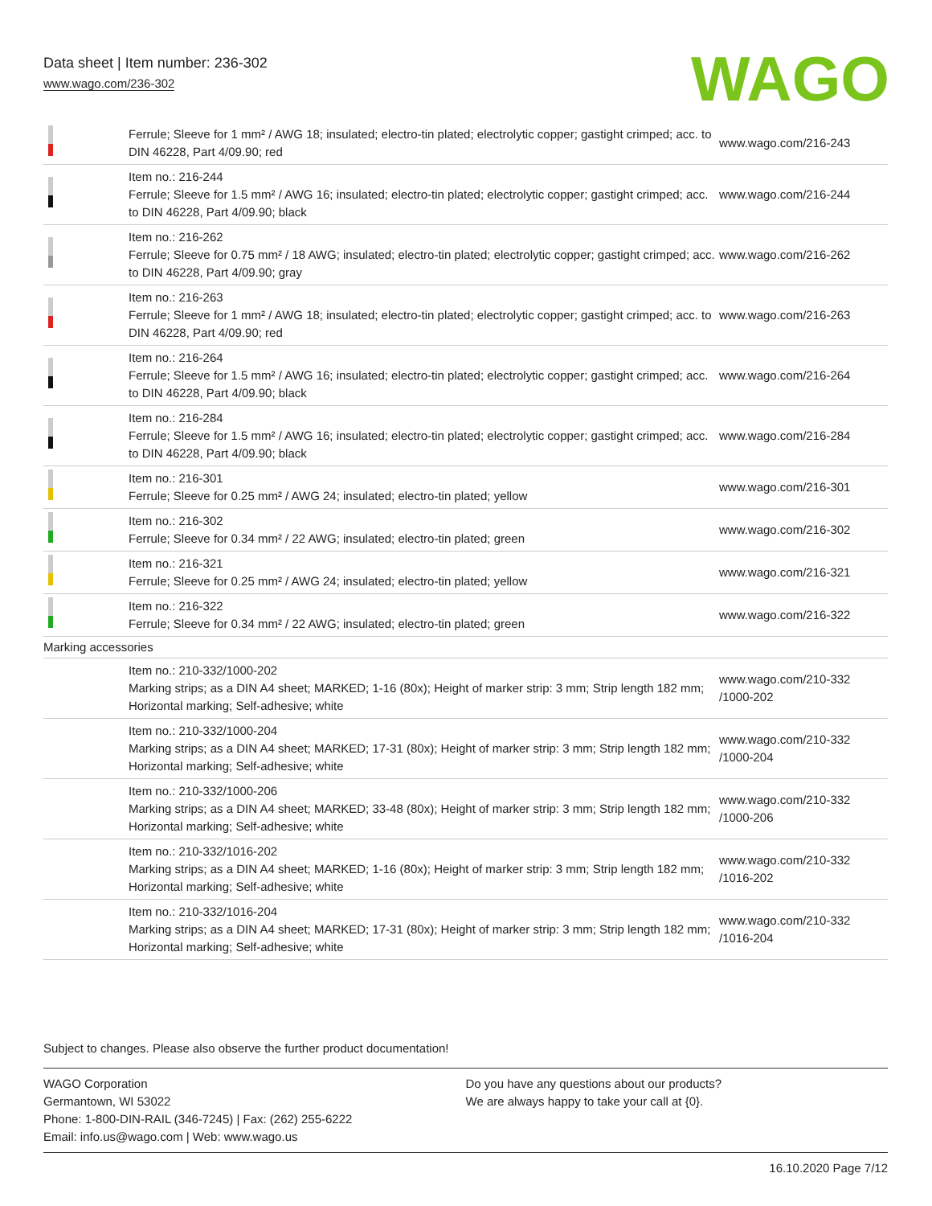Data sheet | Item number: 236-302
www.wago.com/236-302
WAGO
| | Ferrule; Sleeve for 1 mm² / AWG 18; insulated; electro-tin plated; electrolytic copper; gastight crimped; acc. to DIN 46228, Part 4/09.90; red | www.wago.com/216-243 |
| | Item no.: 216-244 Ferrule; Sleeve for 1.5 mm² / AWG 16; insulated; electro-tin plated; electrolytic copper; gastight crimped; acc. to DIN 46228, Part 4/09.90; black | www.wago.com/216-244 |
| | Item no.: 216-262 Ferrule; Sleeve for 0.75 mm² / 18 AWG; insulated; electro-tin plated; electrolytic copper; gastight crimped; acc. to DIN 46228, Part 4/09.90; gray | www.wago.com/216-262 |
| | Item no.: 216-263 Ferrule; Sleeve for 1 mm² / AWG 18; insulated; electro-tin plated; electrolytic copper; gastight crimped; acc. to DIN 46228, Part 4/09.90; red | www.wago.com/216-263 |
| | Item no.: 216-264 Ferrule; Sleeve for 1.5 mm² / AWG 16; insulated; electro-tin plated; electrolytic copper; gastight crimped; acc. to DIN 46228, Part 4/09.90; black | www.wago.com/216-264 |
| | Item no.: 216-284 Ferrule; Sleeve for 1.5 mm² / AWG 16; insulated; electro-tin plated; electrolytic copper; gastight crimped; acc. to DIN 46228, Part 4/09.90; black | www.wago.com/216-284 |
| | Item no.: 216-301 Ferrule; Sleeve for 0.25 mm² / AWG 24; insulated; electro-tin plated; yellow | www.wago.com/216-301 |
| | Item no.: 216-302 Ferrule; Sleeve for 0.34 mm² / 22 AWG; insulated; electro-tin plated; green | www.wago.com/216-302 |
| | Item no.: 216-321 Ferrule; Sleeve for 0.25 mm² / AWG 24; insulated; electro-tin plated; yellow | www.wago.com/216-321 |
| | Item no.: 216-322 Ferrule; Sleeve for 0.34 mm² / 22 AWG; insulated; electro-tin plated; green | www.wago.com/216-322 |
| Marking accessories | | |
| | Item no.: 210-332/1000-202 Marking strips; as a DIN A4 sheet; MARKED; 1-16 (80x); Height of marker strip: 3 mm; Strip length 182 mm; Horizontal marking; Self-adhesive; white | www.wago.com/210-332 /1000-202 |
| | Item no.: 210-332/1000-204 Marking strips; as a DIN A4 sheet; MARKED; 17-31 (80x); Height of marker strip: 3 mm; Strip length 182 mm; Horizontal marking; Self-adhesive; white | www.wago.com/210-332 /1000-204 |
| | Item no.: 210-332/1000-206 Marking strips; as a DIN A4 sheet; MARKED; 33-48 (80x); Height of marker strip: 3 mm; Strip length 182 mm; Horizontal marking; Self-adhesive; white | www.wago.com/210-332 /1000-206 |
| | Item no.: 210-332/1016-202 Marking strips; as a DIN A4 sheet; MARKED; 1-16 (80x); Height of marker strip: 3 mm; Strip length 182 mm; Horizontal marking; Self-adhesive; white | www.wago.com/210-332 /1016-202 |
| | Item no.: 210-332/1016-204 Marking strips; as a DIN A4 sheet; MARKED; 17-31 (80x); Height of marker strip: 3 mm; Strip length 182 mm; Horizontal marking; Self-adhesive; white | www.wago.com/210-332 /1016-204 |
Subject to changes. Please also observe the further product documentation!
WAGO Corporation
Germantown, WI 53022
Phone: 1-800-DIN-RAIL (346-7245) | Fax: (262) 255-6222
Email: info.us@wago.com | Web: www.wago.us
Do you have any questions about our products?
We are always happy to take your call at {0}.
16.10.2020 Page 7/12